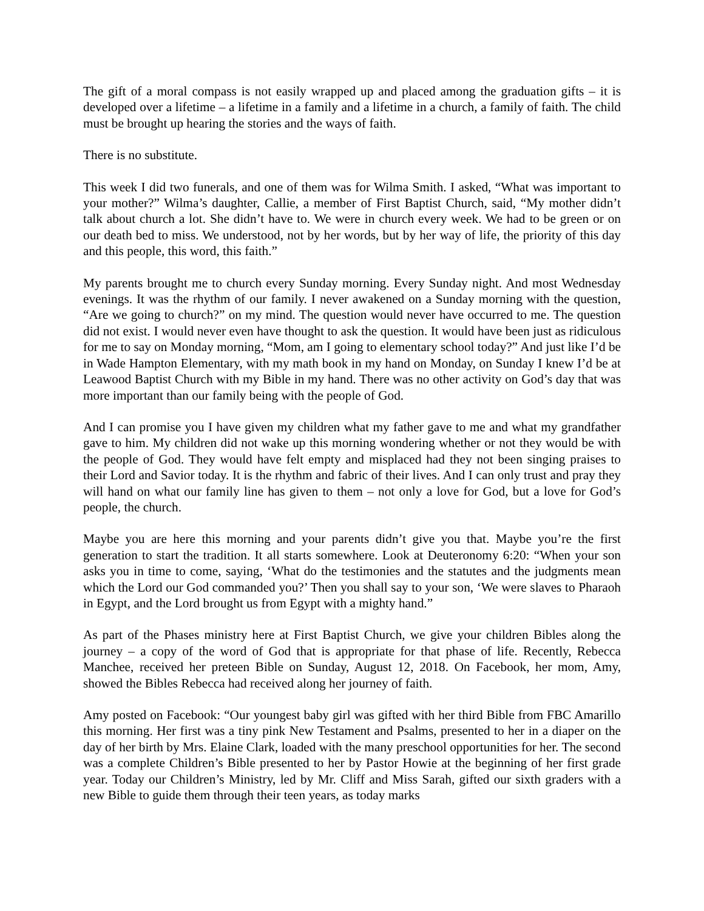The gift of a moral compass is not easily wrapped up and placed among the graduation gifts – it is developed over a lifetime – a lifetime in a family and a lifetime in a church, a family of faith. The child must be brought up hearing the stories and the ways of faith.
There is no substitute.
This week I did two funerals, and one of them was for Wilma Smith. I asked, “What was important to your mother?” Wilma’s daughter, Callie, a member of First Baptist Church, said, “My mother didn’t talk about church a lot. She didn’t have to. We were in church every week. We had to be green or on our death bed to miss. We understood, not by her words, but by her way of life, the priority of this day and this people, this word, this faith.”
My parents brought me to church every Sunday morning. Every Sunday night. And most Wednesday evenings. It was the rhythm of our family. I never awakened on a Sunday morning with the question, “Are we going to church?” on my mind. The question would never have occurred to me. The question did not exist. I would never even have thought to ask the question. It would have been just as ridiculous for me to say on Monday morning, “Mom, am I going to elementary school today?” And just like I’d be in Wade Hampton Elementary, with my math book in my hand on Monday, on Sunday I knew I’d be at Leawood Baptist Church with my Bible in my hand. There was no other activity on God’s day that was more important than our family being with the people of God.
And I can promise you I have given my children what my father gave to me and what my grandfather gave to him. My children did not wake up this morning wondering whether or not they would be with the people of God. They would have felt empty and misplaced had they not been singing praises to their Lord and Savior today. It is the rhythm and fabric of their lives. And I can only trust and pray they will hand on what our family line has given to them – not only a love for God, but a love for God’s people, the church.
Maybe you are here this morning and your parents didn’t give you that. Maybe you’re the first generation to start the tradition. It all starts somewhere. Look at Deuteronomy 6:20: “When your son asks you in time to come, saying, ‘What do the testimonies and the statutes and the judgments mean which the Lord our God commanded you?’ Then you shall say to your son, ‘We were slaves to Pharaoh in Egypt, and the Lord brought us from Egypt with a mighty hand.”
As part of the Phases ministry here at First Baptist Church, we give your children Bibles along the journey – a copy of the word of God that is appropriate for that phase of life. Recently, Rebecca Manchee, received her preteen Bible on Sunday, August 12, 2018. On Facebook, her mom, Amy, showed the Bibles Rebecca had received along her journey of faith.
Amy posted on Facebook: “Our youngest baby girl was gifted with her third Bible from FBC Amarillo this morning. Her first was a tiny pink New Testament and Psalms, presented to her in a diaper on the day of her birth by Mrs. Elaine Clark, loaded with the many preschool opportunities for her. The second was a complete Children’s Bible presented to her by Pastor Howie at the beginning of her first grade year. Today our Children’s Ministry, led by Mr. Cliff and Miss Sarah, gifted our sixth graders with a new Bible to guide them through their teen years, as today marks